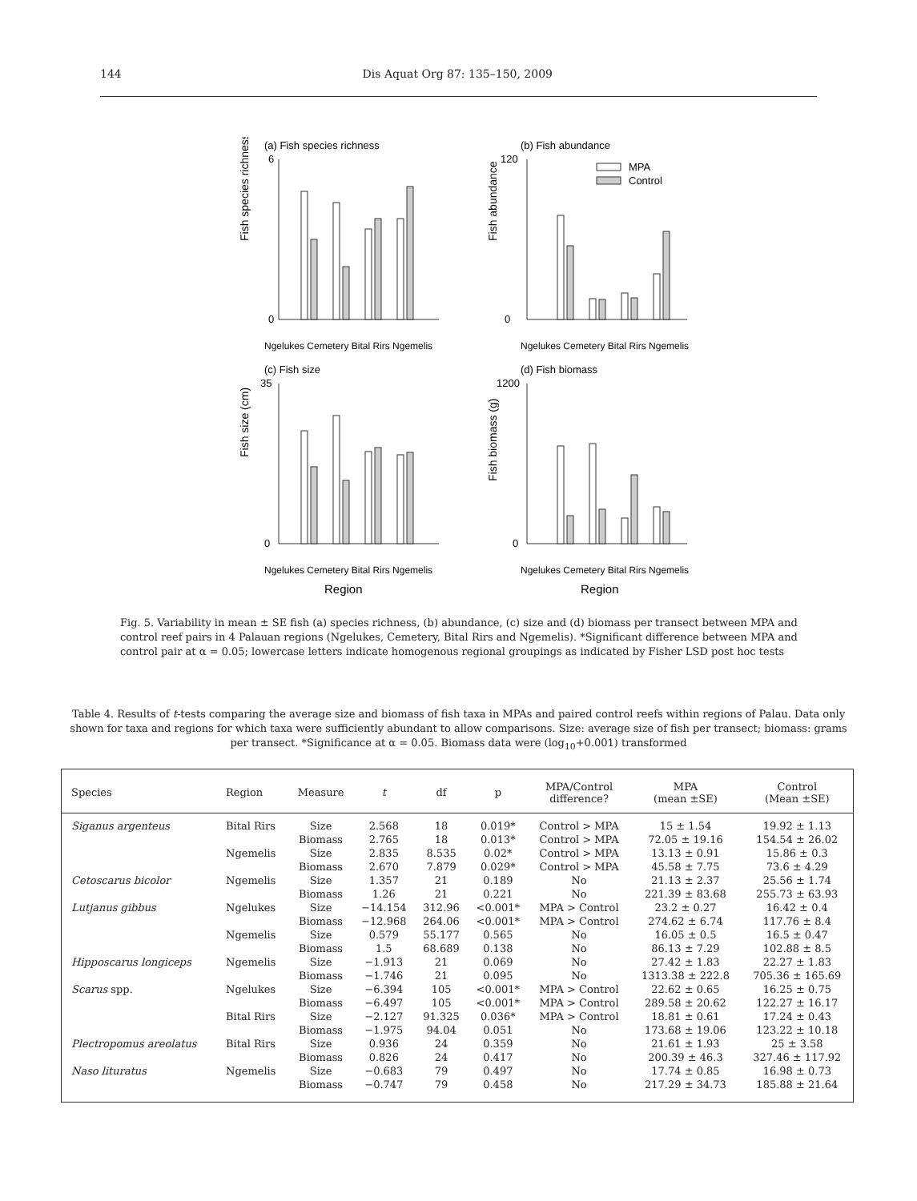144 Dis Aquat Org 87: 135–150, 2009
(a) Fish species richness
Fish species richness
0
6
Ngelukes Cemetery Bital Rirs Ngemelis
(b) Fish abundance
Fish abundance
0
120
MPA
Control
Ngelukes Cemetery Bital Rirs Ngemelis
(c) Fish size
Fish size (cm)
0
35
Ngelukes Cemetery Bital Rirs Ngemelis
Region
(d) Fish biomass
Fish biomass (g)
0
1200
Ngelukes Cemetery Bital Rirs Ngemelis
Region
Fig. 5. Variability in mean ± SE fish (a) species richness, (b) abundance, (c) size and (d) biomass per transect between MPA and control reef pairs in 4 Palauan regions (Ngelukes, Cemetery, Bital Rirs and Ngemelis). *Significant difference between MPA and control pair at α = 0.05; lowercase letters indicate homogenous regional groupings as indicated by Fisher LSD post hoc tests
Table 4. Results of t-tests comparing the average size and biomass of fish taxa in MPAs and paired control reefs within regions of Palau. Data only shown for taxa and regions for which taxa were sufficiently abundant to allow comparisons. Size: average size of fish per transect; biomass: grams per transect. *Significance at α = 0.05. Biomass data were (log<sub>10</sub>+0.001) transformed
| Species | Region | Measure | t | df | p | MPA/Control difference? | MPA (mean ±SE) | Control (Mean ±SE) |
| --- | --- | --- | --- | --- | --- | --- | --- | --- |
| Siganus argenteus | Bital Rirs | Size | 2.568 | 18 | 0.019* | Control > MPA | 15 ± 1.54 | 19.92 ± 1.13 |
| | | Biomass | 2.765 | 18 | 0.013* | Control > MPA | 72.05 ± 19.16 | 154.54 ± 26.02 |
| | Ngemelis | Size | 2.835 | 8.535 | 0.02* | Control > MPA | 13.13 ± 0.91 | 15.86 ± 0.3 |
| | | Biomass | 2.670 | 7.879 | 0.029* | Control > MPA | 45.58 ± 7.75 | 73.6 ± 4.29 |
| Cetoscarus bicolor | Ngemelis | Size | 1.357 | 21 | 0.189 | No | 21.13 ± 2.37 | 25.56 ± 1.74 |
| | | Biomass | 1.26 | 21 | 0.221 | No | 221.39 ± 83.68 | 255.73 ± 63.93 |
| Lutjanus gibbus | Ngelukes | Size | −14.154 | 312.96 | <0.001* | MPA > Control | 23.2 ± 0.27 | 16.42 ± 0.4 |
| | | Biomass | −12.968 | 264.06 | <0.001* | MPA > Control | 274.62 ± 6.74 | 117.76 ± 8.4 |
| | Ngemelis | Size | 0.579 | 55.177 | 0.565 | No | 16.05 ± 0.5 | 16.5 ± 0.47 |
| | | Biomass | 1.5 | 68.689 | 0.138 | No | 86.13 ± 7.29 | 102.88 ± 8.5 |
| Hipposcarus longiceps | Ngemelis | Size | −1.913 | 21 | 0.069 | No | 27.42 ± 1.83 | 22.27 ± 1.83 |
| | | Biomass | −1.746 | 21 | 0.095 | No | 1313.38 ± 222.8 | 705.36 ± 165.69 |
| Scarus spp. | Ngelukes | Size | −6.394 | 105 | <0.001* | MPA > Control | 22.62 ± 0.65 | 16.25 ± 0.75 |
| | | Biomass | −6.497 | 105 | <0.001* | MPA > Control | 289.58 ± 20.62 | 122.27 ± 16.17 |
| | Bital Rirs | Size | −2.127 | 91.325 | 0.036* | MPA > Control | 18.81 ± 0.61 | 17.24 ± 0.43 |
| | | Biomass | −1.975 | 94.04 | 0.051 | No | 173.68 ± 19.06 | 123.22 ± 10.18 |
| Plectropomus areolatus | Bital Rirs | Size | 0.936 | 24 | 0.359 | No | 21.61 ± 1.93 | 25 ± 3.58 |
| | | Biomass | 0.826 | 24 | 0.417 | No | 200.39 ± 46.3 | 327.46 ± 117.92 |
| Naso lituratus | Ngemelis | Size | −0.683 | 79 | 0.497 | No | 17.74 ± 0.85 | 16.98 ± 0.73 |
| | | Biomass | −0.747 | 79 | 0.458 | No | 217.29 ± 34.73 | 185.88 ± 21.64 |